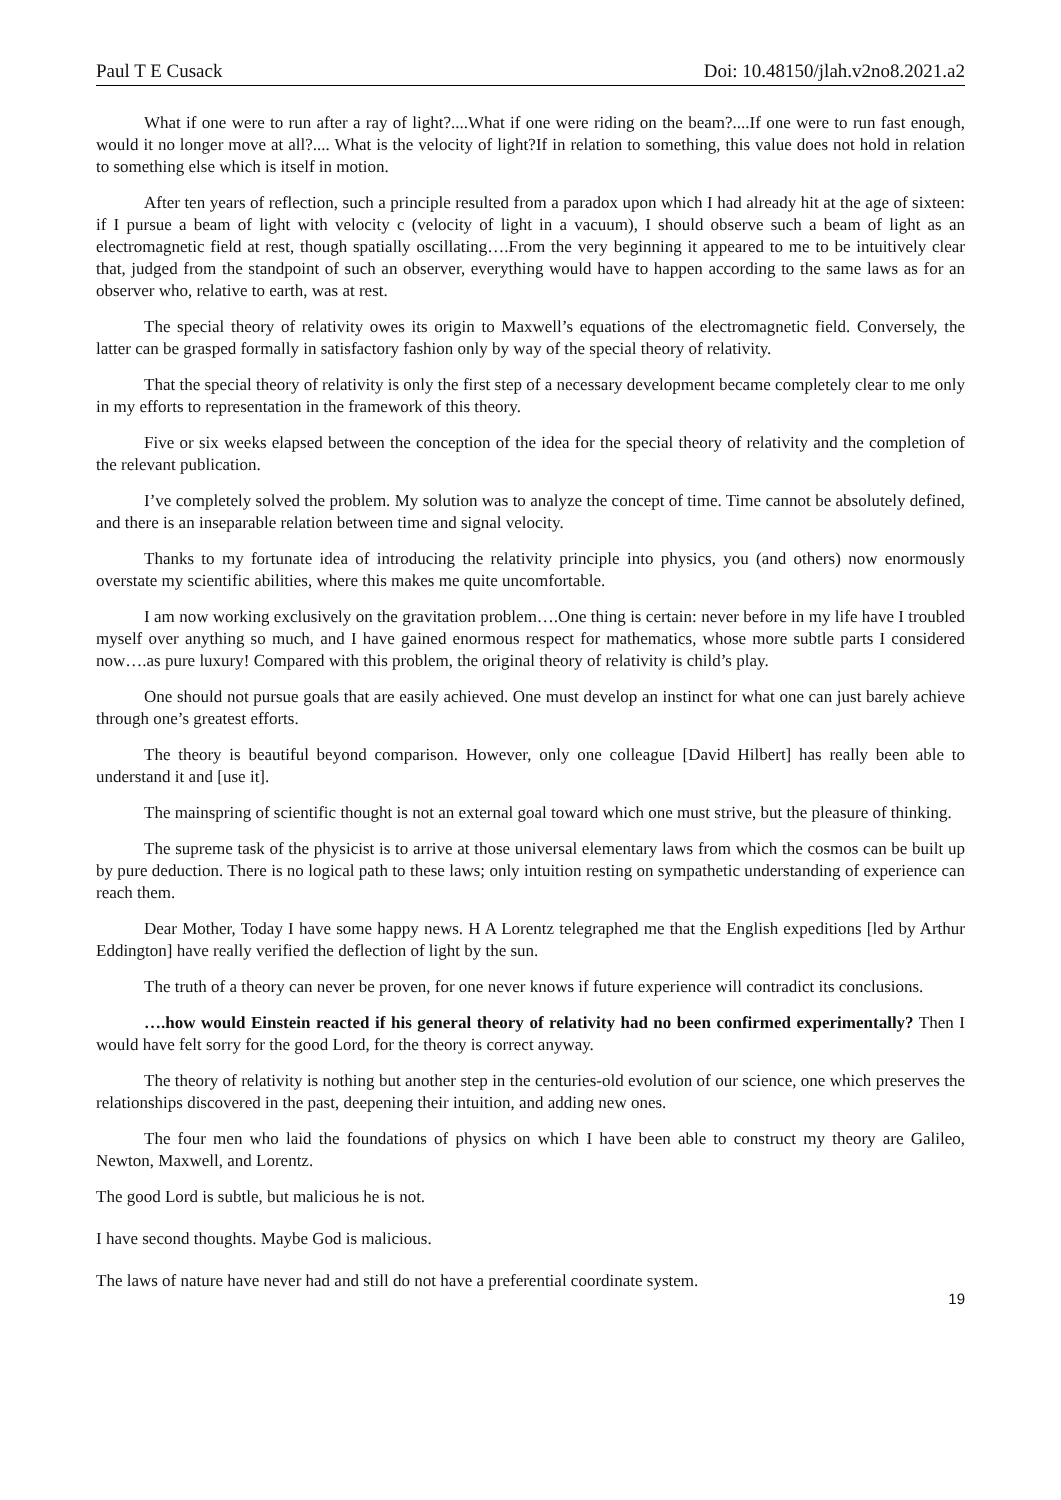Paul T E Cusack Doi: 10.48150/jlah.v2no8.2021.a2
What if one were to run after a ray of light?....What if one were riding on the beam?....If one were to run fast enough, would it no longer move at all?.... What is the velocity of light?If in relation to something, this value does not hold in relation to something else which is itself in motion.
After ten years of reflection, such a principle resulted from a paradox upon which I had already hit at the age of sixteen: if I pursue a beam of light with velocity c (velocity of light in a vacuum), I should observe such a beam of light as an electromagnetic field at rest, though spatially oscillating….From the very beginning it appeared to me to be intuitively clear that, judged from the standpoint of such an observer, everything would have to happen according to the same laws as for an observer who, relative to earth, was at rest.
The special theory of relativity owes its origin to Maxwell’s equations of the electromagnetic field. Conversely, the latter can be grasped formally in satisfactory fashion only by way of the special theory of relativity.
That the special theory of relativity is only the first step of a necessary development became completely clear to me only in my efforts to representation in the framework of this theory.
Five or six weeks elapsed between the conception of the idea for the special theory of relativity and the completion of the relevant publication.
I’ve completely solved the problem. My solution was to analyze the concept of time. Time cannot be absolutely defined, and there is an inseparable relation between time and signal velocity.
Thanks to my fortunate idea of introducing the relativity principle into physics, you (and others) now enormously overstate my scientific abilities, where this makes me quite uncomfortable.
I am now working exclusively on the gravitation problem….One thing is certain: never before in my life have I troubled myself over anything so much, and I have gained enormous respect for mathematics, whose more subtle parts I considered now….as pure luxury! Compared with this problem, the original theory of relativity is child’s play.
One should not pursue goals that are easily achieved. One must develop an instinct for what one can just barely achieve through one’s greatest efforts.
The theory is beautiful beyond comparison. However, only one colleague [David Hilbert] has really been able to understand it and [use it].
The mainspring of scientific thought is not an external goal toward which one must strive, but the pleasure of thinking.
The supreme task of the physicist is to arrive at those universal elementary laws from which the cosmos can be built up by pure deduction. There is no logical path to these laws; only intuition resting on sympathetic understanding of experience can reach them.
Dear Mother, Today I have some happy news. H A Lorentz telegraphed me that the English expeditions [led by Arthur Eddington] have really verified the deflection of light by the sun.
The truth of a theory can never be proven, for one never knows if future experience will contradict its conclusions.
….how would Einstein reacted if his general theory of relativity had no been confirmed experimentally? Then I would have felt sorry for the good Lord, for the theory is correct anyway.
The theory of relativity is nothing but another step in the centuries-old evolution of our science, one which preserves the relationships discovered in the past, deepening their intuition, and adding new ones.
The four men who laid the foundations of physics on which I have been able to construct my theory are Galileo, Newton, Maxwell, and Lorentz.
The good Lord is subtle, but malicious he is not.
I have second thoughts. Maybe God is malicious.
The laws of nature have never had and still do not have a preferential coordinate system.
19